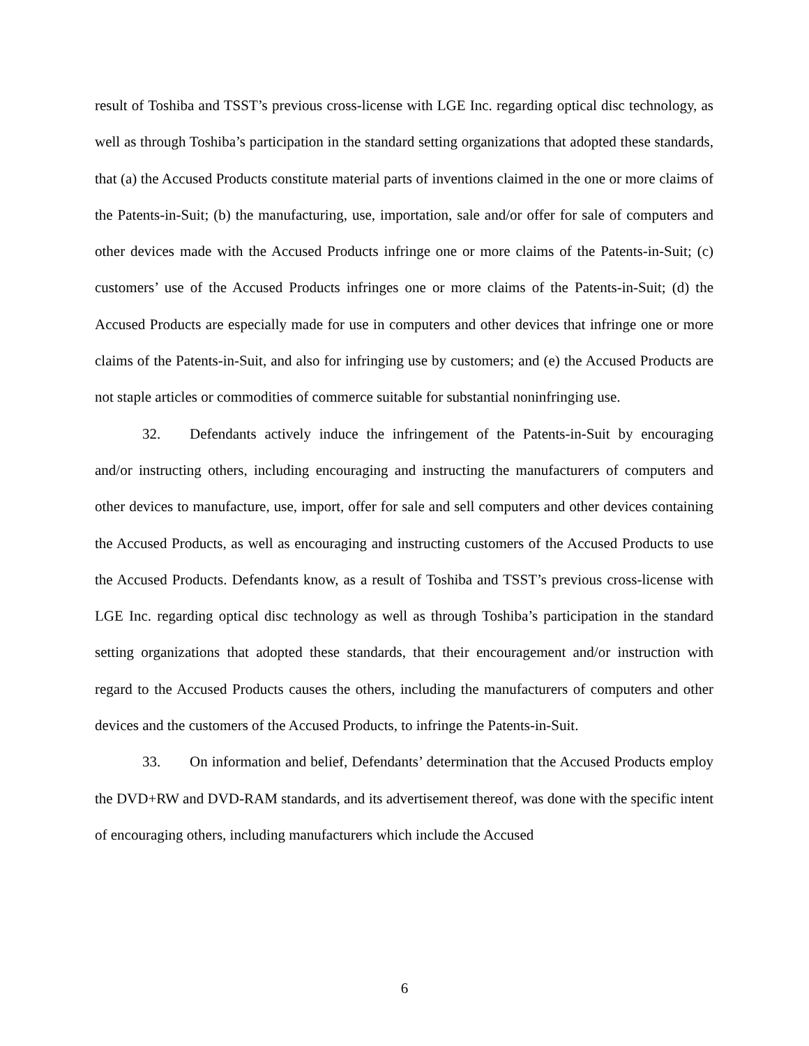result of Toshiba and TSST’s previous cross-license with LGE Inc. regarding optical disc technology, as well as through Toshiba’s participation in the standard setting organizations that adopted these standards, that (a) the Accused Products constitute material parts of inventions claimed in the one or more claims of the Patents-in-Suit; (b) the manufacturing, use, importation, sale and/or offer for sale of computers and other devices made with the Accused Products infringe one or more claims of the Patents-in-Suit; (c) customers’ use of the Accused Products infringes one or more claims of the Patents-in-Suit; (d) the Accused Products are especially made for use in computers and other devices that infringe one or more claims of the Patents-in-Suit, and also for infringing use by customers; and (e) the Accused Products are not staple articles or commodities of commerce suitable for substantial noninfringing use.
32. Defendants actively induce the infringement of the Patents-in-Suit by encouraging and/or instructing others, including encouraging and instructing the manufacturers of computers and other devices to manufacture, use, import, offer for sale and sell computers and other devices containing the Accused Products, as well as encouraging and instructing customers of the Accused Products to use the Accused Products. Defendants know, as a result of Toshiba and TSST’s previous cross-license with LGE Inc. regarding optical disc technology as well as through Toshiba’s participation in the standard setting organizations that adopted these standards, that their encouragement and/or instruction with regard to the Accused Products causes the others, including the manufacturers of computers and other devices and the customers of the Accused Products, to infringe the Patents-in-Suit.
33. On information and belief, Defendants’ determination that the Accused Products employ the DVD+RW and DVD-RAM standards, and its advertisement thereof, was done with the specific intent of encouraging others, including manufacturers which include the Accused
6